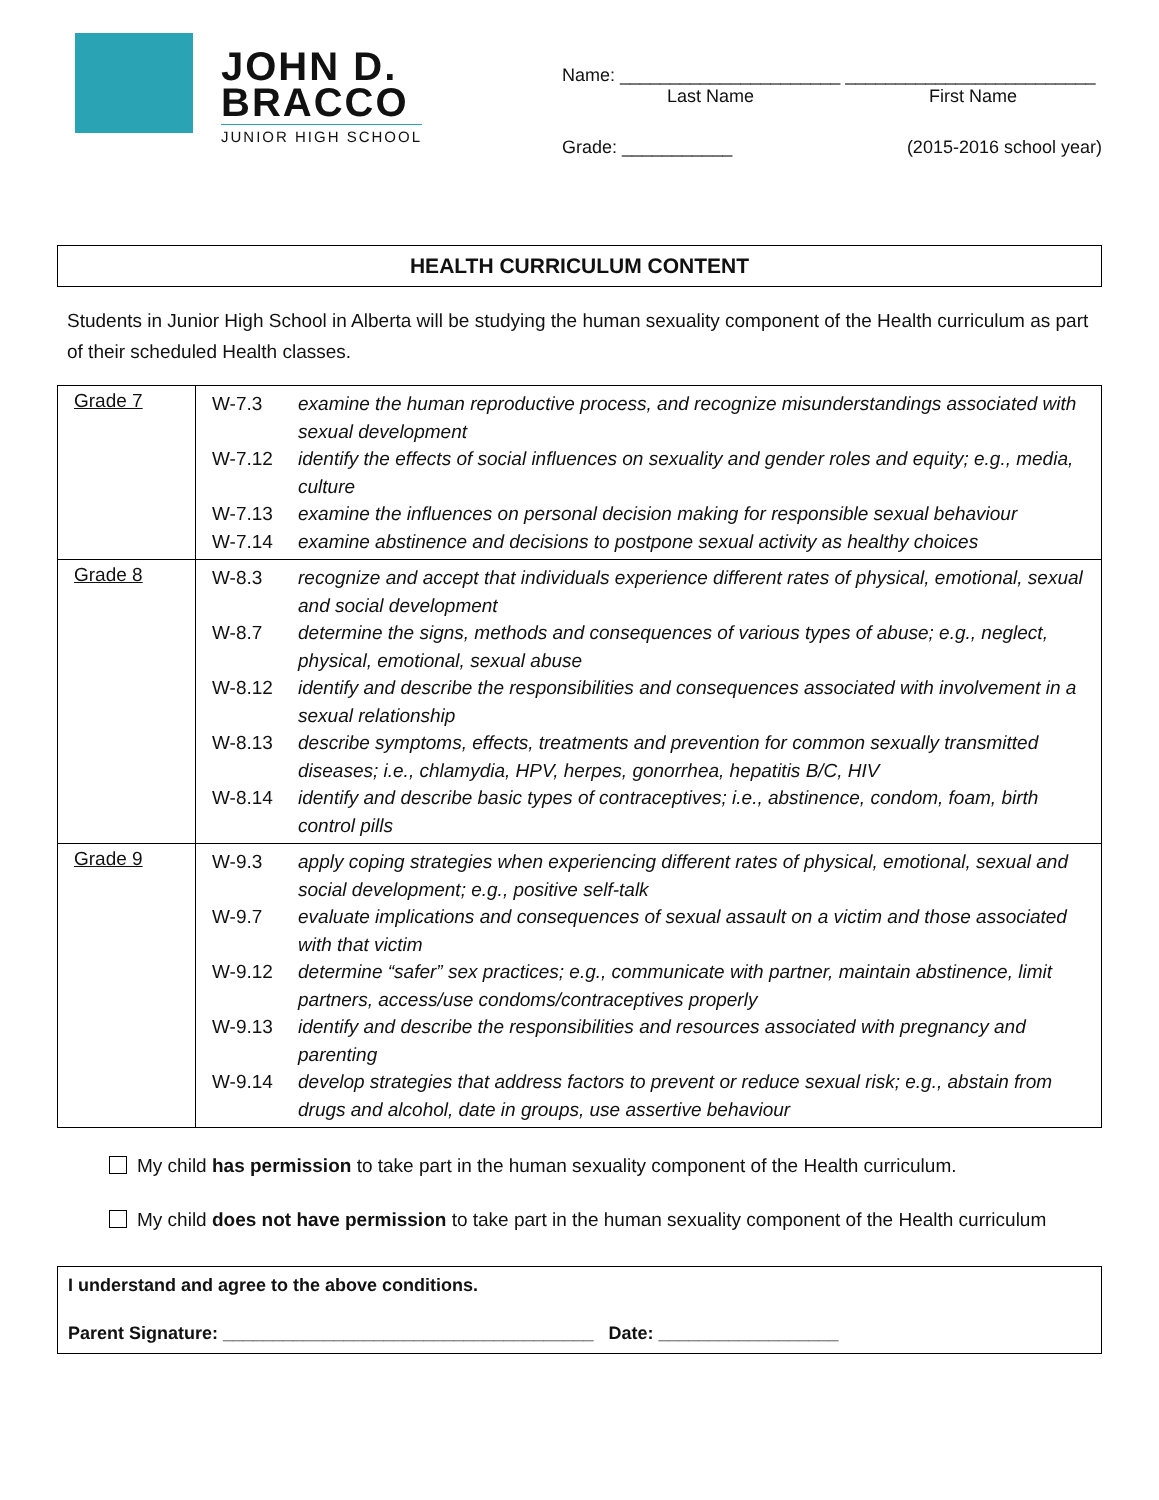JOHN D.
BRACCO
JUNIOR HIGH SCHOOL
Name: ______________________ _________________________
Last Name First Name
Grade: ___________ (2015-2016 school year)
HEALTH CURRICULUM CONTENT
Students in Junior High School in Alberta will be studying the human sexuality component of the Health curriculum as part of their scheduled Health classes.
| Grade 7 | W-7.3 examine the human reproductive process, and recognize misunderstandings associated with sexual development W-7.12 identify the effects of social influences on sexuality and gender roles and equity; e.g., media, culture W-7.13 examine the influences on personal decision making for responsible sexual behaviour W-7.14 examine abstinence and decisions to postpone sexual activity as healthy choices |
| Grade 8 | W-8.3 recognize and accept that individuals experience different rates of physical, emotional, sexual and social development W-8.7 determine the signs, methods and consequences of various types of abuse; e.g., neglect, physical, emotional, sexual abuse W-8.12 identify and describe the responsibilities and consequences associated with involvement in a sexual relationship W-8.13 describe symptoms, effects, treatments and prevention for common sexually transmitted diseases; i.e., chlamydia, HPV, herpes, gonorrhea, hepatitis B/C, HIV W-8.14 identify and describe basic types of contraceptives; i.e., abstinence, condom, foam, birth control pills |
| Grade 9 | W-9.3 apply coping strategies when experiencing different rates of physical, emotional, sexual and social development; e.g., positive self-talk W-9.7 evaluate implications and consequences of sexual assault on a victim and those associated with that victim W-9.12 determine “safer” sex practices; e.g., communicate with partner, maintain abstinence, limit partners, access/use condoms/contraceptives properly W-9.13 identify and describe the responsibilities and resources associated with pregnancy and parenting W-9.14 develop strategies that address factors to prevent or reduce sexual risk; e.g., abstain from drugs and alcohol, date in groups, use assertive behaviour |
My child has permission to take part in the human sexuality component of the Health curriculum.
My child does not have permission to take part in the human sexuality component of the Health curriculum
I understand and agree to the above conditions.
Parent Signature: _____________________________________ Date: __________________